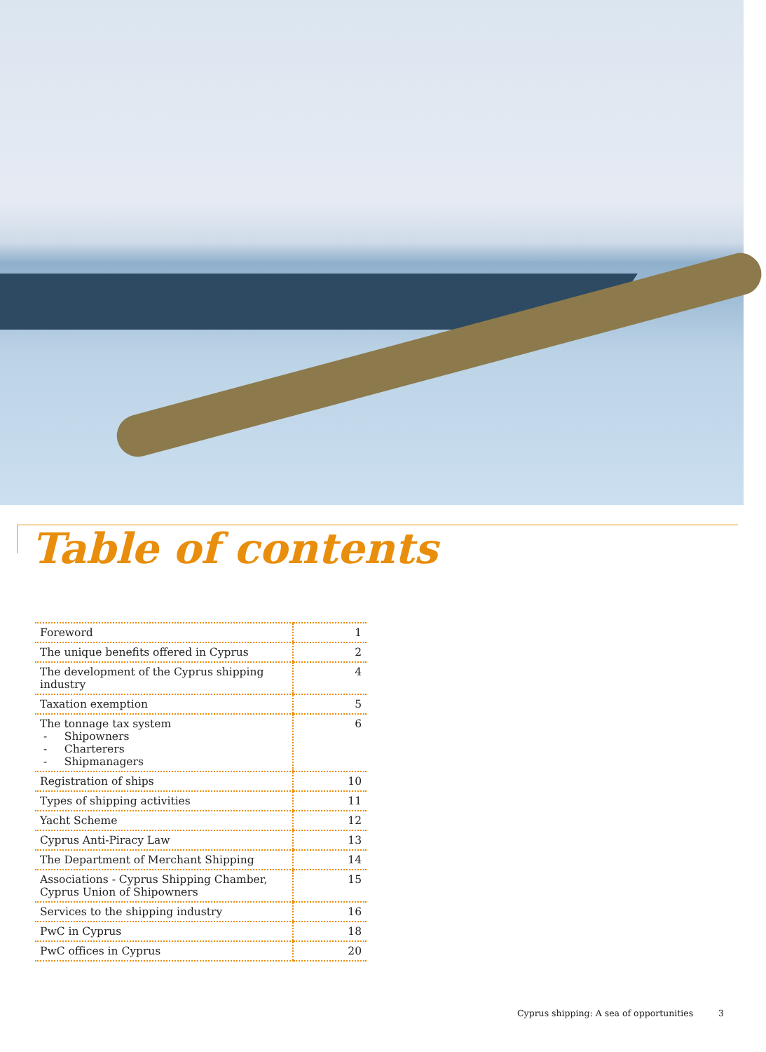Table of contents
| Foreword | 1 |
| The unique benefits offered in Cyprus | 2 |
| The development of the Cyprus shipping industry | 4 |
| Taxation exemption | 5 |
| The tonnage tax system - Shipowners - Charterers - Shipmanagers | 6 |
| Registration of ships | 10 |
| Types of shipping activities | 11 |
| Yacht Scheme | 12 |
| Cyprus Anti-Piracy Law | 13 |
| The Department of Merchant Shipping | 14 |
| Associations - Cyprus Shipping Chamber, Cyprus Union of Shipowners | 15 |
| Services to the shipping industry | 16 |
| PwC in Cyprus | 18 |
| PwC offices in Cyprus | 20 |
Cyprus shipping: A sea of opportunities 3